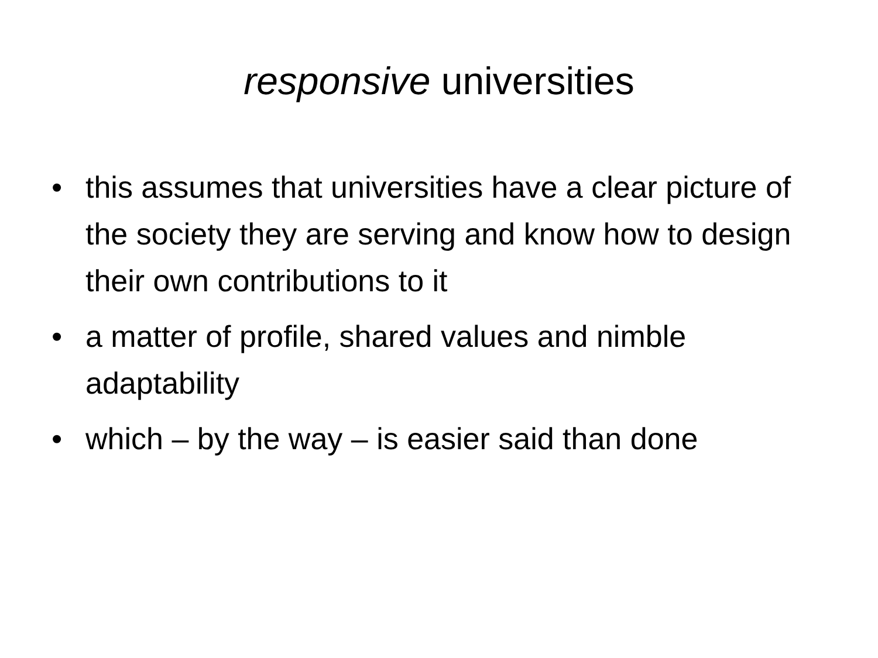responsive universities
• this assumes that universities have a clear picture of the society they are serving and know how to design their own contributions to it
• a matter of profile, shared values and nimble adaptability
• which – by the way – is easier said than done